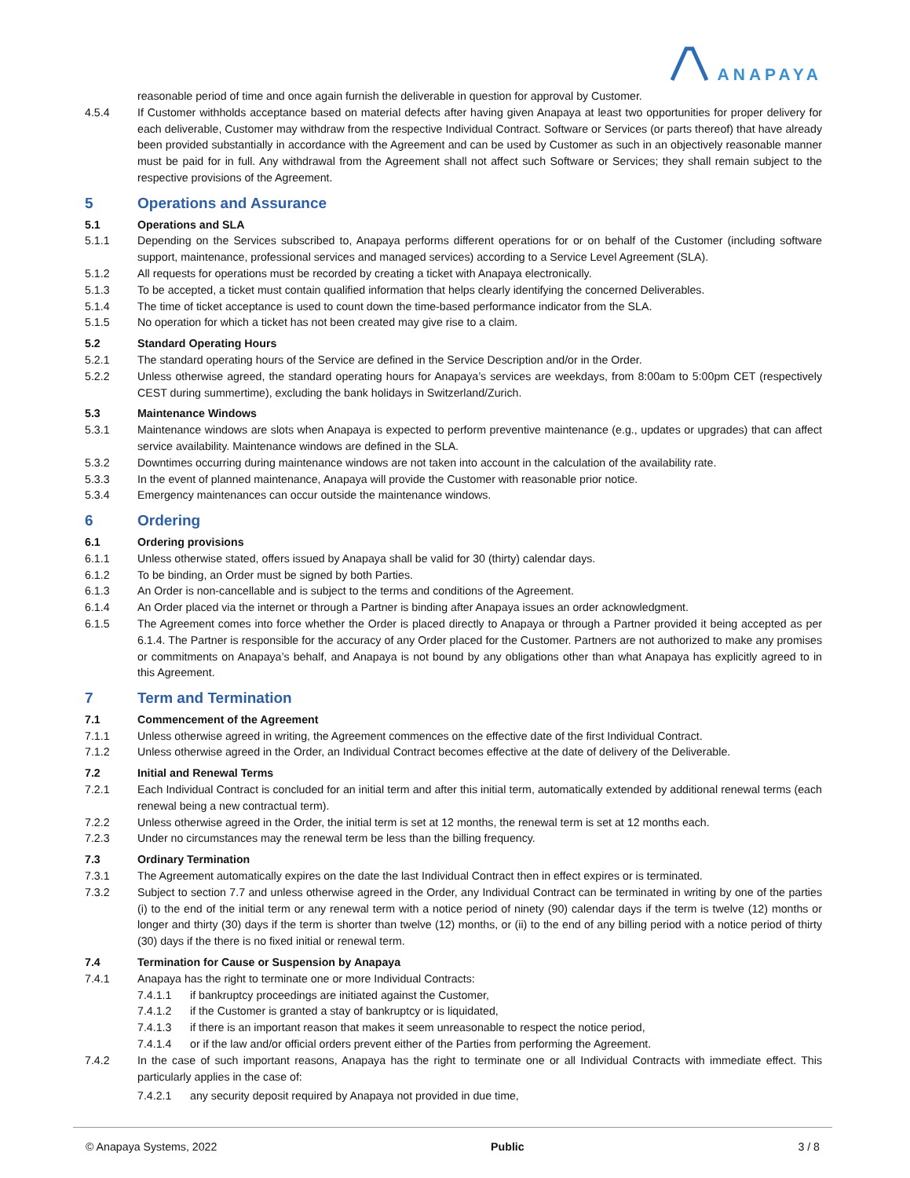ANAPAYA
reasonable period of time and once again furnish the deliverable in question for approval by Customer.
4.5.4 If Customer withholds acceptance based on material defects after having given Anapaya at least two opportunities for proper delivery for each deliverable, Customer may withdraw from the respective Individual Contract. Software or Services (or parts thereof) that have already been provided substantially in accordance with the Agreement and can be used by Customer as such in an objectively reasonable manner must be paid for in full. Any withdrawal from the Agreement shall not affect such Software or Services; they shall remain subject to the respective provisions of the Agreement.
5 Operations and Assurance
5.1 Operations and SLA
5.1.1 Depending on the Services subscribed to, Anapaya performs different operations for or on behalf of the Customer (including software support, maintenance, professional services and managed services) according to a Service Level Agreement (SLA).
5.1.2 All requests for operations must be recorded by creating a ticket with Anapaya electronically.
5.1.3 To be accepted, a ticket must contain qualified information that helps clearly identifying the concerned Deliverables.
5.1.4 The time of ticket acceptance is used to count down the time-based performance indicator from the SLA.
5.1.5 No operation for which a ticket has not been created may give rise to a claim.
5.2 Standard Operating Hours
5.2.1 The standard operating hours of the Service are defined in the Service Description and/or in the Order.
5.2.2 Unless otherwise agreed, the standard operating hours for Anapaya’s services are weekdays, from 8:00am to 5:00pm CET (respectively CEST during summertime), excluding the bank holidays in Switzerland/Zurich.
5.3 Maintenance Windows
5.3.1 Maintenance windows are slots when Anapaya is expected to perform preventive maintenance (e.g., updates or upgrades) that can affect service availability. Maintenance windows are defined in the SLA.
5.3.2 Downtimes occurring during maintenance windows are not taken into account in the calculation of the availability rate.
5.3.3 In the event of planned maintenance, Anapaya will provide the Customer with reasonable prior notice.
5.3.4 Emergency maintenances can occur outside the maintenance windows.
6 Ordering
6.1 Ordering provisions
6.1.1 Unless otherwise stated, offers issued by Anapaya shall be valid for 30 (thirty) calendar days.
6.1.2 To be binding, an Order must be signed by both Parties.
6.1.3 An Order is non-cancellable and is subject to the terms and conditions of the Agreement.
6.1.4 An Order placed via the internet or through a Partner is binding after Anapaya issues an order acknowledgment.
6.1.5 The Agreement comes into force whether the Order is placed directly to Anapaya or through a Partner provided it being accepted as per 6.1.4. The Partner is responsible for the accuracy of any Order placed for the Customer. Partners are not authorized to make any promises or commitments on Anapaya’s behalf, and Anapaya is not bound by any obligations other than what Anapaya has explicitly agreed to in this Agreement.
7 Term and Termination
7.1 Commencement of the Agreement
7.1.1 Unless otherwise agreed in writing, the Agreement commences on the effective date of the first Individual Contract.
7.1.2 Unless otherwise agreed in the Order, an Individual Contract becomes effective at the date of delivery of the Deliverable.
7.2 Initial and Renewal Terms
7.2.1 Each Individual Contract is concluded for an initial term and after this initial term, automatically extended by additional renewal terms (each renewal being a new contractual term).
7.2.2 Unless otherwise agreed in the Order, the initial term is set at 12 months, the renewal term is set at 12 months each.
7.2.3 Under no circumstances may the renewal term be less than the billing frequency.
7.3 Ordinary Termination
7.3.1 The Agreement automatically expires on the date the last Individual Contract then in effect expires or is terminated.
7.3.2 Subject to section 7.7 and unless otherwise agreed in the Order, any Individual Contract can be terminated in writing by one of the parties (i) to the end of the initial term or any renewal term with a notice period of ninety (90) calendar days if the term is twelve (12) months or longer and thirty (30) days if the term is shorter than twelve (12) months, or (ii) to the end of any billing period with a notice period of thirty (30) days if the there is no fixed initial or renewal term.
7.4 Termination for Cause or Suspension by Anapaya
7.4.1 Anapaya has the right to terminate one or more Individual Contracts:
7.4.1.1 if bankruptcy proceedings are initiated against the Customer,
7.4.1.2 if the Customer is granted a stay of bankruptcy or is liquidated,
7.4.1.3 if there is an important reason that makes it seem unreasonable to respect the notice period,
7.4.1.4 or if the law and/or official orders prevent either of the Parties from performing the Agreement.
7.4.2 In the case of such important reasons, Anapaya has the right to terminate one or all Individual Contracts with immediate effect. This particularly applies in the case of:
7.4.2.1 any security deposit required by Anapaya not provided in due time,
© Anapaya Systems, 2022 Public 3 / 8